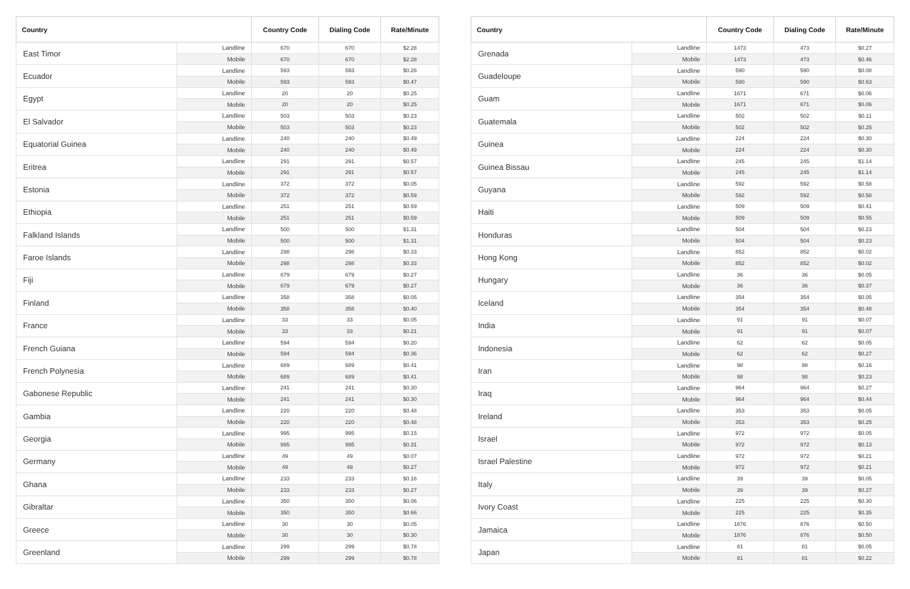| Country | | Country Code | Dialing Code | Rate/Minute |
| --- | --- | --- | --- | --- |
| East Timor | Landline | 670 | 670 | $2.28 |
| | Mobile | 670 | 670 | $2.28 |
| Ecuador | Landline | 593 | 593 | $0.26 |
| | Mobile | 593 | 593 | $0.47 |
| Egypt | Landline | 20 | 20 | $0.25 |
| | Mobile | 20 | 20 | $0.25 |
| El Salvador | Landline | 503 | 503 | $0.23 |
| | Mobile | 503 | 503 | $0.23 |
| Equatorial Guinea | Landline | 240 | 240 | $0.49 |
| | Mobile | 240 | 240 | $0.49 |
| Eritrea | Landline | 291 | 291 | $0.57 |
| | Mobile | 291 | 291 | $0.57 |
| Estonia | Landline | 372 | 372 | $0.05 |
| | Mobile | 372 | 372 | $0.59 |
| Ethiopia | Landline | 251 | 251 | $0.59 |
| | Mobile | 251 | 251 | $0.59 |
| Falkland Islands | Landline | 500 | 500 | $1.31 |
| | Mobile | 500 | 500 | $1.31 |
| Faroe Islands | Landline | 298 | 298 | $0.33 |
| | Mobile | 298 | 298 | $0.33 |
| Fiji | Landline | 679 | 679 | $0.27 |
| | Mobile | 679 | 679 | $0.27 |
| Finland | Landline | 358 | 358 | $0.05 |
| | Mobile | 358 | 358 | $0.40 |
| France | Landline | 33 | 33 | $0.05 |
| | Mobile | 33 | 33 | $0.21 |
| French Guiana | Landline | 594 | 594 | $0.20 |
| | Mobile | 594 | 594 | $0.36 |
| French Polynesia | Landline | 689 | 689 | $0.41 |
| | Mobile | 689 | 689 | $0.41 |
| Gabonese Republic | Landline | 241 | 241 | $0.30 |
| | Mobile | 241 | 241 | $0.30 |
| Gambia | Landline | 220 | 220 | $0.48 |
| | Mobile | 220 | 220 | $0.48 |
| Georgia | Landline | 995 | 995 | $0.15 |
| | Mobile | 995 | 995 | $0.31 |
| Germany | Landline | 49 | 49 | $0.07 |
| | Mobile | 49 | 49 | $0.27 |
| Ghana | Landline | 233 | 233 | $0.16 |
| | Mobile | 233 | 233 | $0.27 |
| Gibraltar | Landline | 350 | 350 | $0.06 |
| | Mobile | 350 | 350 | $0.66 |
| Greece | Landline | 30 | 30 | $0.05 |
| | Mobile | 30 | 30 | $0.30 |
| Greenland | Landline | 299 | 299 | $0.78 |
| | Mobile | 299 | 299 | $0.78 |
| Country | | Country Code | Dialing Code | Rate/Minute |
| --- | --- | --- | --- | --- |
| Grenada | Landline | 1473 | 473 | $0.27 |
| | Mobile | 1473 | 473 | $0.46 |
| Guadeloupe | Landline | 590 | 590 | $0.08 |
| | Mobile | 590 | 590 | $0.63 |
| Guam | Landline | 1671 | 671 | $0.06 |
| | Mobile | 1671 | 671 | $0.06 |
| Guatemala | Landline | 502 | 502 | $0.11 |
| | Mobile | 502 | 502 | $0.25 |
| Guinea | Landline | 224 | 224 | $0.30 |
| | Mobile | 224 | 224 | $0.30 |
| Guinea Bissau | Landline | 245 | 245 | $1.14 |
| | Mobile | 245 | 245 | $1.14 |
| Guyana | Landline | 592 | 592 | $0.58 |
| | Mobile | 592 | 592 | $0.58 |
| Haiti | Landline | 509 | 509 | $0.41 |
| | Mobile | 509 | 509 | $0.55 |
| Honduras | Landline | 504 | 504 | $0.23 |
| | Mobile | 504 | 504 | $0.23 |
| Hong Kong | Landline | 852 | 852 | $0.02 |
| | Mobile | 852 | 852 | $0.02 |
| Hungary | Landline | 36 | 36 | $0.05 |
| | Mobile | 36 | 36 | $0.37 |
| Iceland | Landline | 354 | 354 | $0.05 |
| | Mobile | 354 | 354 | $0.48 |
| India | Landline | 91 | 91 | $0.07 |
| | Mobile | 91 | 91 | $0.07 |
| Indonesia | Landline | 62 | 62 | $0.05 |
| | Mobile | 62 | 62 | $0.27 |
| Iran | Landline | 98 | 98 | $0.16 |
| | Mobile | 98 | 98 | $0.23 |
| Iraq | Landline | 964 | 964 | $0.27 |
| | Mobile | 964 | 964 | $0.44 |
| Ireland | Landline | 353 | 353 | $0.05 |
| | Mobile | 353 | 353 | $0.25 |
| Israel | Landline | 972 | 972 | $0.05 |
| | Mobile | 972 | 972 | $0.13 |
| Israel Palestine | Landline | 972 | 972 | $0.21 |
| | Mobile | 972 | 972 | $0.21 |
| Italy | Landline | 39 | 39 | $0.05 |
| | Mobile | 39 | 39 | $0.27 |
| Ivory Coast | Landline | 225 | 225 | $0.30 |
| | Mobile | 225 | 225 | $0.35 |
| Jamaica | Landline | 1876 | 876 | $0.50 |
| | Mobile | 1876 | 876 | $0.50 |
| Japan | Landline | 81 | 81 | $0.05 |
| | Mobile | 81 | 81 | $0.22 |